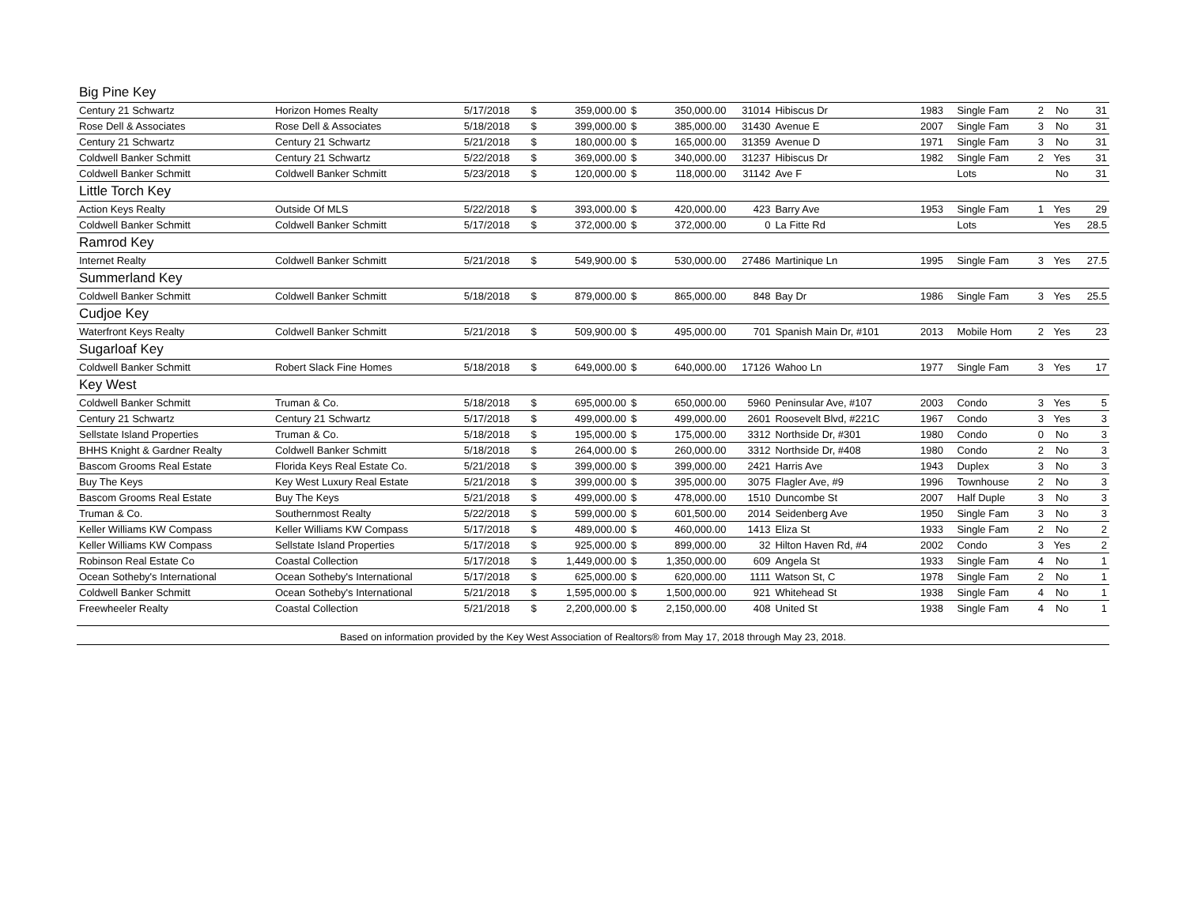| Big Pine Key | | | | | | | | | | | | | |
| Century 21 Schwartz | Horizon Homes Realty | 5/17/2018 | $ | 359,000.00 | $ | 350,000.00 | 31014 | Hibiscus Dr | 1983 | Single Fam | 2 | No | 31 |
| Rose Dell & Associates | Rose Dell & Associates | 5/18/2018 | $ | 399,000.00 | $ | 385,000.00 | 31430 | Avenue E | 2007 | Single Fam | 3 | No | 31 |
| Century 21 Schwartz | Century 21 Schwartz | 5/21/2018 | $ | 180,000.00 | $ | 165,000.00 | 31359 | Avenue D | 1971 | Single Fam | 3 | No | 31 |
| Coldwell Banker Schmitt | Century 21 Schwartz | 5/22/2018 | $ | 369,000.00 | $ | 340,000.00 | 31237 | Hibiscus Dr | 1982 | Single Fam | 2 | Yes | 31 |
| Coldwell Banker Schmitt | Coldwell Banker Schmitt | 5/23/2018 | $ | 120,000.00 | $ | 118,000.00 | 31142 | Ave F | | Lots | | No | 31 |
| Little Torch Key | | | | | | | | | | | | | |
| Action Keys Realty | Outside Of MLS | 5/22/2018 | $ | 393,000.00 | $ | 420,000.00 | 423 | Barry Ave | 1953 | Single Fam | 1 | Yes | 29 |
| Coldwell Banker Schmitt | Coldwell Banker Schmitt | 5/17/2018 | $ | 372,000.00 | $ | 372,000.00 | 0 | La Fitte Rd | | Lots | | Yes | 28.5 |
| Ramrod Key | | | | | | | | | | | | | |
| Internet Realty | Coldwell Banker Schmitt | 5/21/2018 | $ | 549,900.00 | $ | 530,000.00 | 27486 | Martinique Ln | 1995 | Single Fam | 3 | Yes | 27.5 |
| Summerland Key | | | | | | | | | | | | | |
| Coldwell Banker Schmitt | Coldwell Banker Schmitt | 5/18/2018 | $ | 879,000.00 | $ | 865,000.00 | 848 | Bay Dr | 1986 | Single Fam | 3 | Yes | 25.5 |
| Cudjoe Key | | | | | | | | | | | | | |
| Waterfront Keys Realty | Coldwell Banker Schmitt | 5/21/2018 | $ | 509,900.00 | $ | 495,000.00 | 701 | Spanish Main Dr, #101 | 2013 | Mobile Hom | 2 | Yes | 23 |
| Sugarloaf Key | | | | | | | | | | | | | |
| Coldwell Banker Schmitt | Robert Slack Fine Homes | 5/18/2018 | $ | 649,000.00 | $ | 640,000.00 | 17126 | Wahoo Ln | 1977 | Single Fam | 3 | Yes | 17 |
| Key West | | | | | | | | | | | | | |
| Coldwell Banker Schmitt | Truman & Co. | 5/18/2018 | $ | 695,000.00 | $ | 650,000.00 | 5960 | Peninsular Ave, #107 | 2003 | Condo | 3 | Yes | 5 |
| Century 21 Schwartz | Century 21 Schwartz | 5/17/2018 | $ | 499,000.00 | $ | 499,000.00 | 2601 | Roosevelt Blvd, #221C | 1967 | Condo | 3 | Yes | 3 |
| Sellstate Island Properties | Truman & Co. | 5/18/2018 | $ | 195,000.00 | $ | 175,000.00 | 3312 | Northside Dr, #301 | 1980 | Condo | 0 | No | 3 |
| BHHS Knight & Gardner Realty | Coldwell Banker Schmitt | 5/18/2018 | $ | 264,000.00 | $ | 260,000.00 | 3312 | Northside Dr, #408 | 1980 | Condo | 2 | No | 3 |
| Bascom Grooms Real Estate | Florida Keys Real Estate Co. | 5/21/2018 | $ | 399,000.00 | $ | 399,000.00 | 2421 | Harris Ave | 1943 | Duplex | 3 | No | 3 |
| Buy The Keys | Key West Luxury Real Estate | 5/21/2018 | $ | 399,000.00 | $ | 395,000.00 | 3075 | Flagler Ave, #9 | 1996 | Townhouse | 2 | No | 3 |
| Bascom Grooms Real Estate | Buy The Keys | 5/21/2018 | $ | 499,000.00 | $ | 478,000.00 | 1510 | Duncombe St | 2007 | Half Duple | 3 | No | 3 |
| Truman & Co. | Southernmost Realty | 5/22/2018 | $ | 599,000.00 | $ | 601,500.00 | 2014 | Seidenberg Ave | 1950 | Single Fam | 3 | No | 3 |
| Keller Williams KW Compass | Keller Williams KW Compass | 5/17/2018 | $ | 489,000.00 | $ | 460,000.00 | 1413 | Eliza St | 1933 | Single Fam | 2 | No | 2 |
| Keller Williams KW Compass | Sellstate Island Properties | 5/17/2018 | $ | 925,000.00 | $ | 899,000.00 | 32 | Hilton Haven Rd, #4 | 2002 | Condo | 3 | Yes | 2 |
| Robinson Real Estate Co | Coastal Collection | 5/17/2018 | $ | 1,449,000.00 | $ | 1,350,000.00 | 609 | Angela St | 1933 | Single Fam | 4 | No | 1 |
| Ocean Sotheby's International | Ocean Sotheby's International | 5/17/2018 | $ | 625,000.00 | $ | 620,000.00 | 1111 | Watson St, C | 1978 | Single Fam | 2 | No | 1 |
| Coldwell Banker Schmitt | Ocean Sotheby's International | 5/21/2018 | $ | 1,595,000.00 | $ | 1,500,000.00 | 921 | Whitehead St | 1938 | Single Fam | 4 | No | 1 |
| Freewheeler Realty | Coastal Collection | 5/21/2018 | $ | 2,200,000.00 | $ | 2,150,000.00 | 408 | United St | 1938 | Single Fam | 4 | No | 1 |
| Based on information provided by the Key West Association of Realtors® from May 17, 2018 through May 23, 2018. | | | | | | | | | | | | | |